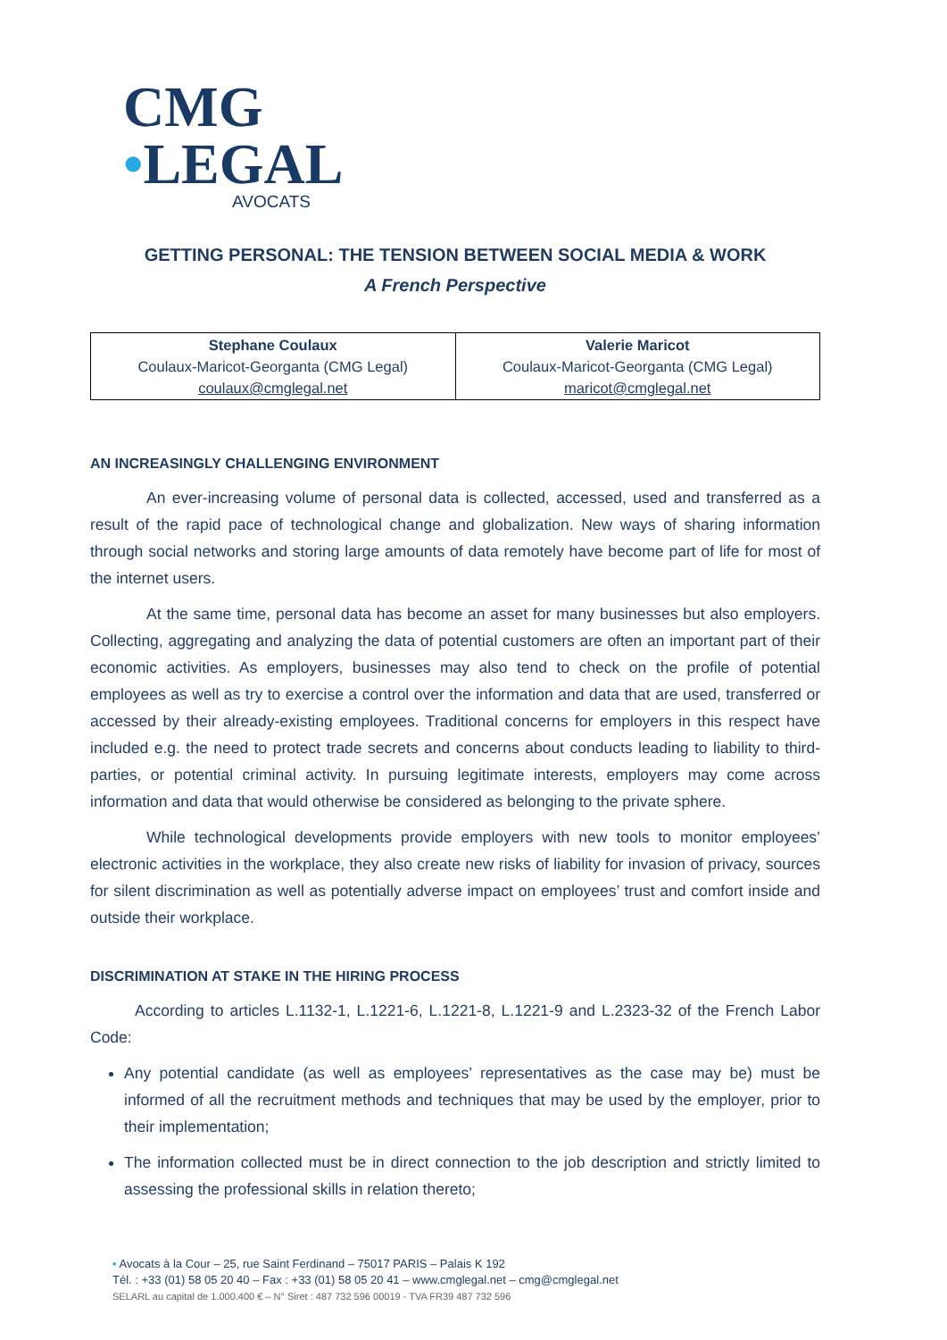CMG
•LEGAL
AVOCATS
GETTING PERSONAL: THE TENSION BETWEEN SOCIAL MEDIA & WORK
A French Perspective
| Stephane Coulaux Coulaux-Maricot-Georganta (CMG Legal) coulaux@cmglegal.net | Valerie Maricot Coulaux-Maricot-Georganta (CMG Legal) maricot@cmglegal.net |
AN INCREASINGLY CHALLENGING ENVIRONMENT
An ever-increasing volume of personal data is collected, accessed, used and transferred as a result of the rapid pace of technological change and globalization. New ways of sharing information through social networks and storing large amounts of data remotely have become part of life for most of the internet users.
At the same time, personal data has become an asset for many businesses but also employers. Collecting, aggregating and analyzing the data of potential customers are often an important part of their economic activities. As employers, businesses may also tend to check on the profile of potential employees as well as try to exercise a control over the information and data that are used, transferred or accessed by their already-existing employees. Traditional concerns for employers in this respect have included e.g. the need to protect trade secrets and concerns about conducts leading to liability to third-parties, or potential criminal activity. In pursuing legitimate interests, employers may come across information and data that would otherwise be considered as belonging to the private sphere.
While technological developments provide employers with new tools to monitor employees’ electronic activities in the workplace, they also create new risks of liability for invasion of privacy, sources for silent discrimination as well as potentially adverse impact on employees’ trust and comfort inside and outside their workplace.
DISCRIMINATION AT STAKE IN THE HIRING PROCESS
According to articles L.1132-1, L.1221-6, L.1221-8, L.1221-9 and L.2323-32 of the French Labor Code:
Any potential candidate (as well as employees’ representatives as the case may be) must be informed of all the recruitment methods and techniques that may be used by the employer, prior to their implementation;
The information collected must be in direct connection to the job description and strictly limited to assessing the professional skills in relation thereto;
• Avocats à la Cour – 25, rue Saint Ferdinand – 75017 PARIS – Palais K 192
Tél. : +33 (01) 58 05 20 40 – Fax : +33 (01) 58 05 20 41 – www.cmglegal.net – cmg@cmglegal.net
SELARL au capital de 1.000.400 € – N° Siret : 487 732 596 00019 - TVA FR39 487 732 596